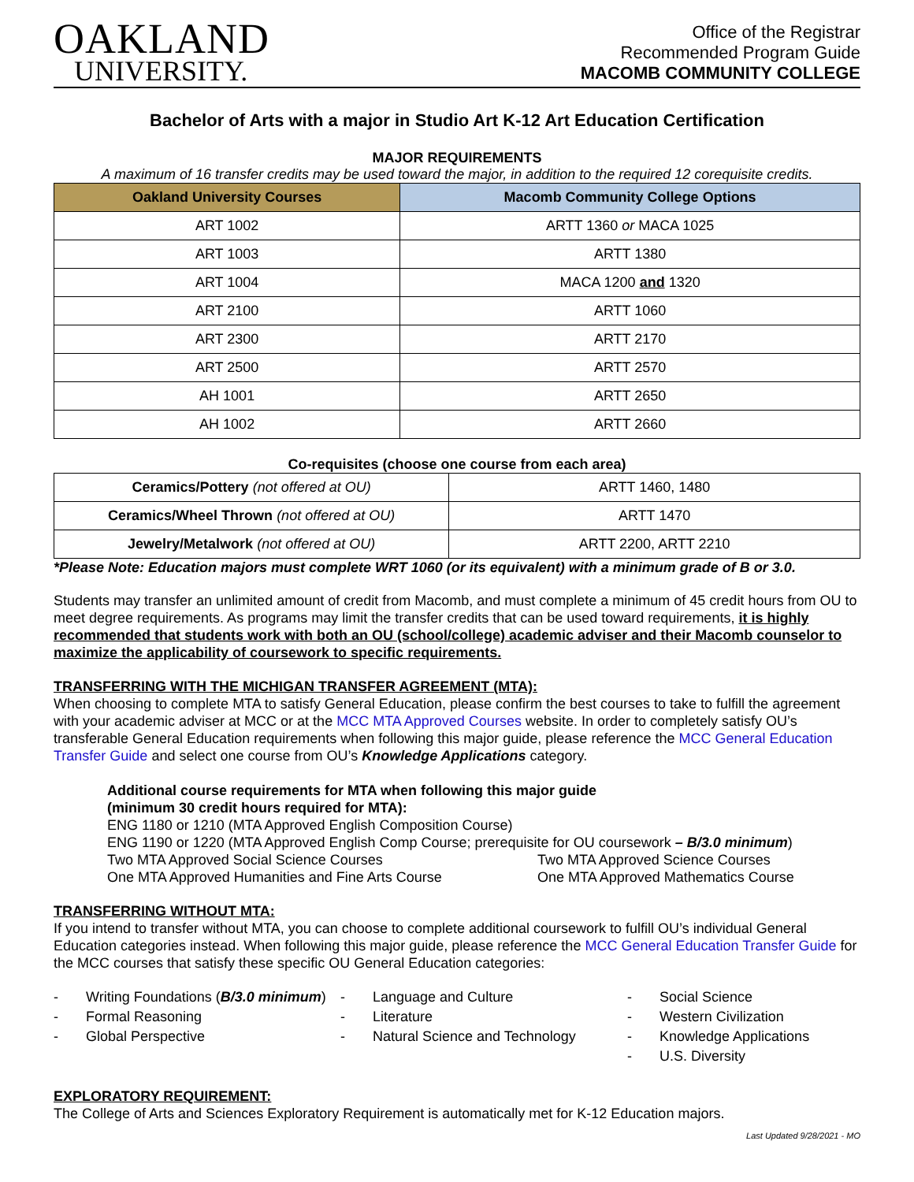OAKLAND
UNIVERSITY.
Office of the Registrar
Recommended Program Guide
MACOMB COMMUNITY COLLEGE
Bachelor of Arts with a major in Studio Art K-12 Art Education Certification
MAJOR REQUIREMENTS
A maximum of 16 transfer credits may be used toward the major, in addition to the required 12 corequisite credits.
| Oakland University Courses | Macomb Community College Options |
| --- | --- |
| ART 1002 | ARTT 1360 or MACA 1025 |
| ART 1003 | ARTT 1380 |
| ART 1004 | MACA 1200 and 1320 |
| ART 2100 | ARTT 1060 |
| ART 2300 | ARTT 2170 |
| ART 2500 | ARTT 2570 |
| AH 1001 | ARTT 2650 |
| AH 1002 | ARTT 2660 |
Co-requisites (choose one course from each area)
| Ceramics/Pottery (not offered at OU) | ARTT 1460, 1480 |
| Ceramics/Wheel Thrown (not offered at OU) | ARTT 1470 |
| Jewelry/Metalwork (not offered at OU) | ARTT 2200, ARTT 2210 |
*Please Note: Education majors must complete WRT 1060 (or its equivalent) with a minimum grade of B or 3.0.
Students may transfer an unlimited amount of credit from Macomb, and must complete a minimum of 45 credit hours from OU to meet degree requirements. As programs may limit the transfer credits that can be used toward requirements, it is highly recommended that students work with both an OU (school/college) academic adviser and their Macomb counselor to maximize the applicability of coursework to specific requirements.
TRANSFERRING WITH THE MICHIGAN TRANSFER AGREEMENT (MTA):
When choosing to complete MTA to satisfy General Education, please confirm the best courses to take to fulfill the agreement with your academic adviser at MCC or at the MCC MTA Approved Courses website. In order to completely satisfy OU’s transferable General Education requirements when following this major guide, please reference the MCC General Education Transfer Guide and select one course from OU’s Knowledge Applications category.
Additional course requirements for MTA when following this major guide
(minimum 30 credit hours required for MTA):
ENG 1180 or 1210 (MTA Approved English Composition Course)
ENG 1190 or 1220 (MTA Approved English Comp Course; prerequisite for OU coursework – B/3.0 minimum)
Two MTA Approved Social Science Courses
One MTA Approved Humanities and Fine Arts Course
Two MTA Approved Science Courses
One MTA Approved Mathematics Course
TRANSFERRING WITHOUT MTA:
If you intend to transfer without MTA, you can choose to complete additional coursework to fulfill OU’s individual General Education categories instead. When following this major guide, please reference the MCC General Education Transfer Guide for the MCC courses that satisfy these specific OU General Education categories:
- Writing Foundations (B/3.0 minimum)
- Formal Reasoning
- Global Perspective
- Language and Culture
- Literature
- Natural Science and Technology
- Social Science
- Western Civilization
- Knowledge Applications
- U.S. Diversity
EXPLORATORY REQUIREMENT:
The College of Arts and Sciences Exploratory Requirement is automatically met for K-12 Education majors.
Last Updated 9/28/2021 - MO